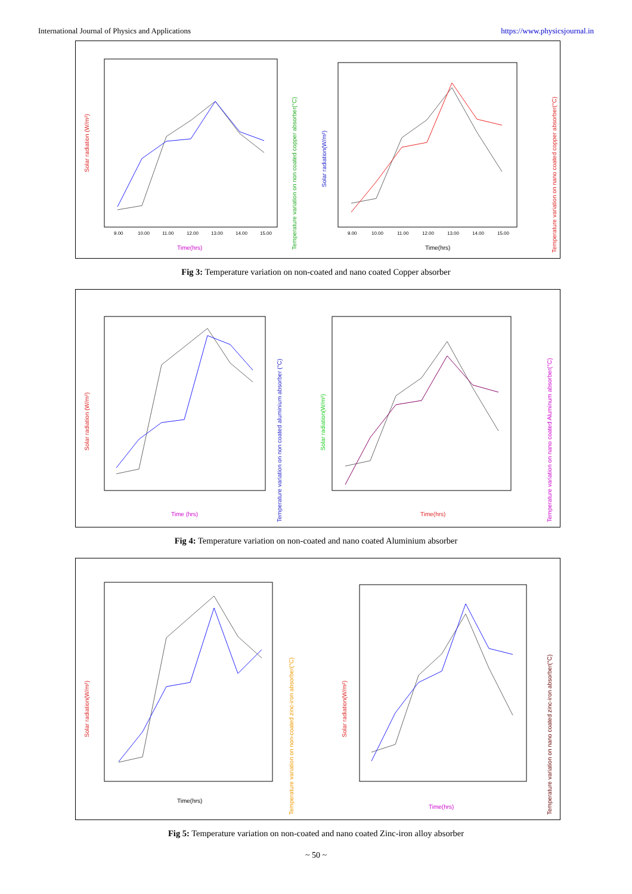International Journal of Physics and Applications https://www.physicsjournal.in
Solar radiation (W/m²)
Temperature variation on non coated copper absorber(°C)
Time(hrs)
9.00
10.00
11.00
12.00
13.00
14.00
15.00
Solar radiation(W/m²)
Temperature variation on nano coated copper absorber(°C)
Time(hrs)
9.00
10.00
11.00
12.00
13.00
14.00
15.00
Fig 3: Temperature variation on non-coated and nano coated Copper absorber
Solar radiation (W/m²)
Temperature variation on non coated aluminium absorber (°C)
Time (hrs)
Solar radiation(W/m²)
Temperature variation on nano coated Aluminum absorber(°C)
Time(hrs)
Fig 4: Temperature variation on non-coated and nano coated Aluminium absorber
Solar radiation(W/m²)
Temperature variation on non-coated zinc-iron absorber(°C)
Time(hrs)
Solar radiation(W/m²)
Temperature variation on nano coated zinc-iron absorber(°C)
Time(hrs)
Fig 5: Temperature variation on non-coated and nano coated Zinc-iron alloy absorber
~ 50 ~